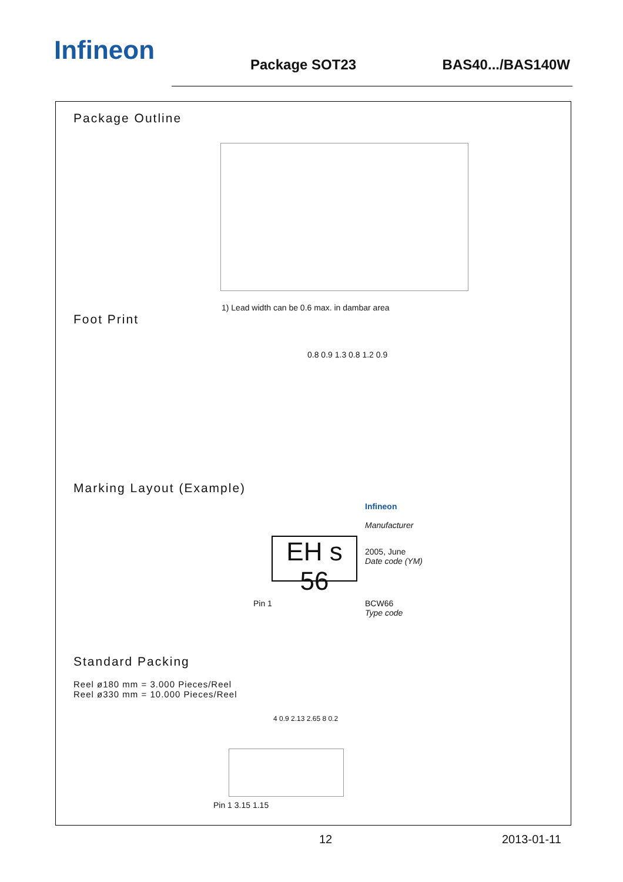Infineon Package SOT23 BAS40.../BAS140W
Package Outline
1) Lead width can be 0.6 max. in dambar area
Foot Print
0.8 0.9 1.3 0.8 1.2 0.9
Marking Layout (Example)
Infineon
Manufacturer
EH s 56
2005, June
Date code (YM)
Pin 1
BCW66
Type code
Standard Packing
Reel ø180 mm = 3.000 Pieces/Reel
Reel ø330 mm = 10.000 Pieces/Reel
4 0.9 2.13 2.65 8 0.2
Pin 1 3.15 1.15
12 2013-01-11